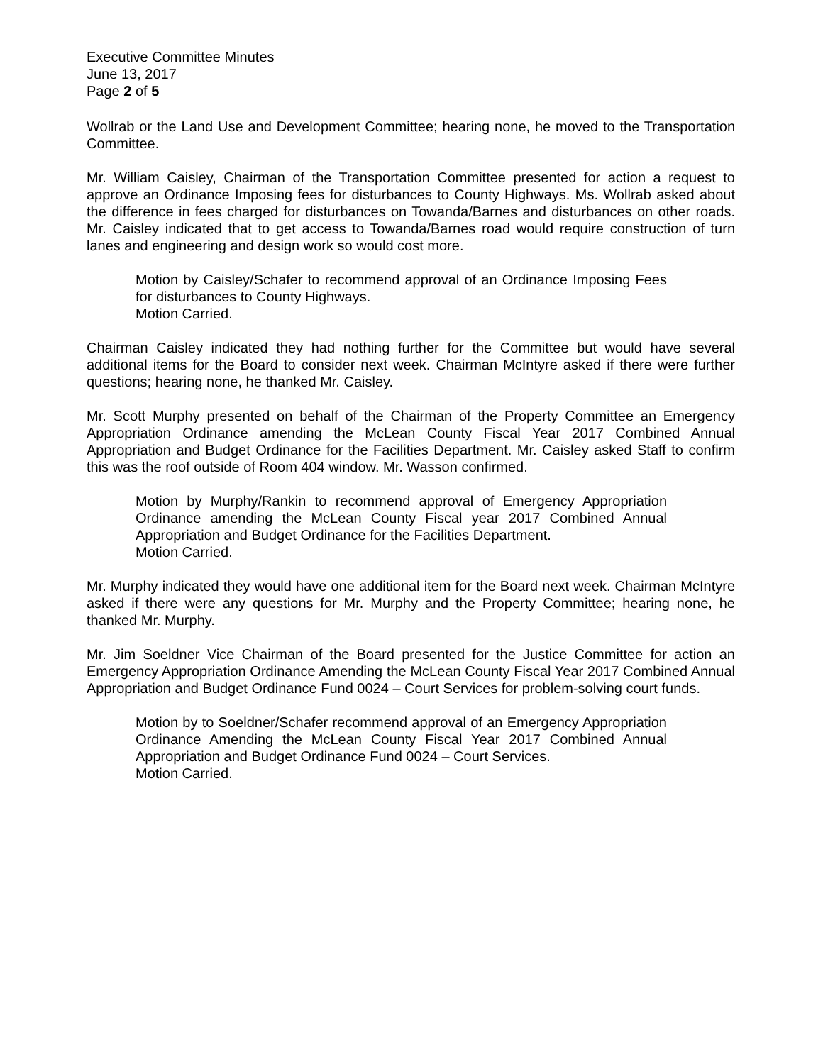Executive Committee Minutes
June 13, 2017
Page 2 of 5
Wollrab or the Land Use and Development Committee; hearing none, he moved to the Transportation Committee.
Mr. William Caisley, Chairman of the Transportation Committee presented for action a request to approve an Ordinance Imposing fees for disturbances to County Highways. Ms. Wollrab asked about the difference in fees charged for disturbances on Towanda/Barnes and disturbances on other roads. Mr. Caisley indicated that to get access to Towanda/Barnes road would require construction of turn lanes and engineering and design work so would cost more.
Motion by Caisley/Schafer to recommend approval of an Ordinance Imposing Fees for disturbances to County Highways.
Motion Carried.
Chairman Caisley indicated they had nothing further for the Committee but would have several additional items for the Board to consider next week. Chairman McIntyre asked if there were further questions; hearing none, he thanked Mr. Caisley.
Mr. Scott Murphy presented on behalf of the Chairman of the Property Committee an Emergency Appropriation Ordinance amending the McLean County Fiscal Year 2017 Combined Annual Appropriation and Budget Ordinance for the Facilities Department. Mr. Caisley asked Staff to confirm this was the roof outside of Room 404 window. Mr. Wasson confirmed.
Motion by Murphy/Rankin to recommend approval of Emergency Appropriation Ordinance amending the McLean County Fiscal year 2017 Combined Annual Appropriation and Budget Ordinance for the Facilities Department.
Motion Carried.
Mr. Murphy indicated they would have one additional item for the Board next week. Chairman McIntyre asked if there were any questions for Mr. Murphy and the Property Committee; hearing none, he thanked Mr. Murphy.
Mr. Jim Soeldner Vice Chairman of the Board presented for the Justice Committee for action an Emergency Appropriation Ordinance Amending the McLean County Fiscal Year 2017 Combined Annual Appropriation and Budget Ordinance Fund 0024 – Court Services for problem-solving court funds.
Motion by to Soeldner/Schafer recommend approval of an Emergency Appropriation Ordinance Amending the McLean County Fiscal Year 2017 Combined Annual Appropriation and Budget Ordinance Fund 0024 – Court Services.
Motion Carried.